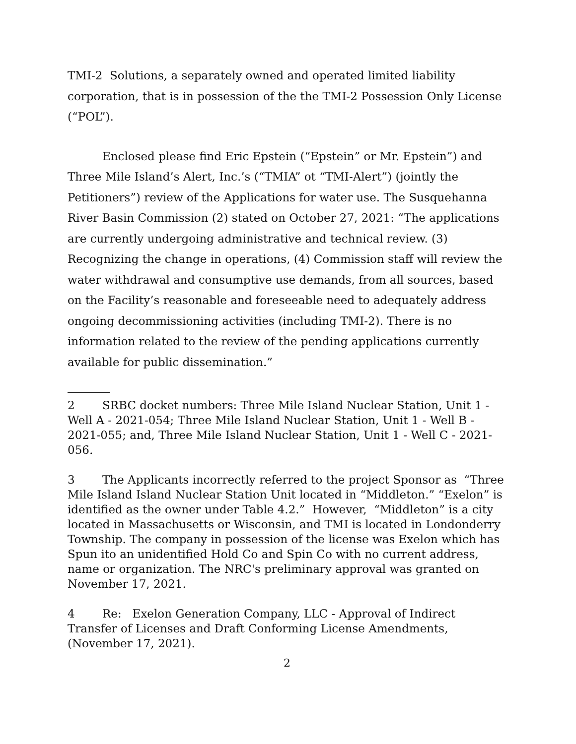TMI-2 Solutions, a separately owned and operated limited liability corporation, that is in possession of the the TMI-2 Possession Only License (“POL”).
Enclosed please find Eric Epstein (“Epstein” or Mr. Epstein”) and Three Mile Island’s Alert, Inc.’s (“TMIA” ot “TMI-Alert”) (jointly the Petitioners”) review of the Applications for water use. The Susquehanna River Basin Commission (2) stated on October 27, 2021: “The applications are currently undergoing administrative and technical review. (3) Recognizing the change in operations, (4) Commission staff will review the water withdrawal and consumptive use demands, from all sources, based on the Facility’s reasonable and foreseeable need to adequately address ongoing decommissioning activities (including TMI-2). There is no information related to the review of the pending applications currently available for public dissemination.”
2 SRBC docket numbers: Three Mile Island Nuclear Station, Unit 1 - Well A - 2021-054; Three Mile Island Nuclear Station, Unit 1 - Well B - 2021-055; and, Three Mile Island Nuclear Station, Unit 1 - Well C - 2021-056.
3 The Applicants incorrectly referred to the project Sponsor as “Three Mile Island Island Nuclear Station Unit located in “Middleton.” “Exelon” is identified as the owner under Table 4.2.” However, “Middleton” is a city located in Massachusetts or Wisconsin, and TMI is located in Londonderry Township. The company in possession of the license was Exelon which has Spun ito an unidentified Hold Co and Spin Co with no current address, name or organization. The NRC's preliminary approval was granted on November 17, 2021.
4 Re: Exelon Generation Company, LLC - Approval of Indirect Transfer of Licenses and Draft Conforming License Amendments, (November 17, 2021).
2